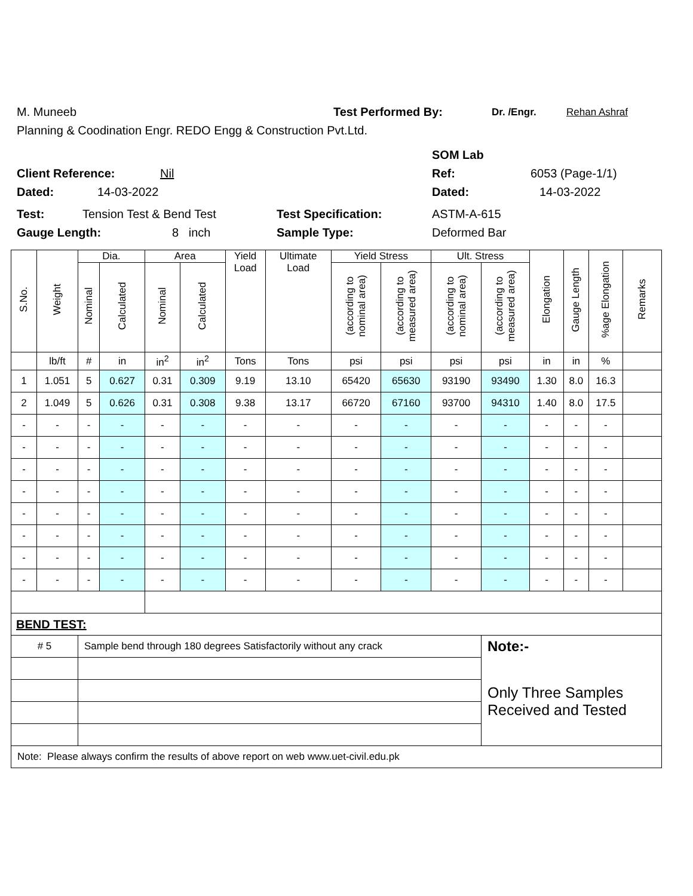M. Muneeb Test Performed By: Dr. /Engr. Rehan Ashraf
Planning & Coodination Engr. REDO Engg & Construction Pvt.Ltd.
SOM Lab
Client Reference: Nil Ref: 6053 (Page-1/1)
Dated: 14-03-2022 Dated: 14-03-2022
Test: Tension Test & Bend Test Test Specification: ASTM-A-615
Gauge Length: 8 inch Sample Type: Deformed Bar
| S.No. | Weight | Dia. | | Area | | Yield Load | Ultimate Load | Yield Stress | | Ult. Stress | | Elongation | Gauge Length | %age Elongation | Remarks |
| --- | --- | --- | --- | --- | --- | --- | --- | --- | --- | --- | --- | --- | --- | --- | --- |
| | | Nominal | Calculated | Nominal | Calculated | | | (according to nominal area) | (according to measured area) | (according to nominal area) | (according to measured area) | | | | |
| | lb/ft | # | in | in<sup>2</sup> | in<sup>2</sup> | Tons | Tons | psi | psi | psi | psi | in | in | % | |
| 1 | 1.051 | 5 | 0.627 | 0.31 | 0.309 | 9.19 | 13.10 | 65420 | 65630 | 93190 | 93490 | 1.30 | 8.0 | 16.3 | |
| 2 | 1.049 | 5 | 0.626 | 0.31 | 0.308 | 9.38 | 13.17 | 66720 | 67160 | 93700 | 94310 | 1.40 | 8.0 | 17.5 | |
| - | - | - | - | - | - | - | - | - | - | - | - | - | - | - | |
| - | - | - | - | - | - | - | - | - | - | - | - | - | - | - | |
| - | - | - | - | - | - | - | - | - | - | - | - | - | - | - | |
| - | - | - | - | - | - | - | - | - | - | - | - | - | - | - | |
| - | - | - | - | - | - | - | - | - | - | - | - | - | - | - | |
| - | - | - | - | - | - | - | - | - | - | - | - | - | - | - | |
| - | - | - | - | - | - | - | - | - | - | - | - | - | - | - | |
| - | - | - | - | - | - | - | - | - | - | - | - | - | - | - | |
| BEND TEST: | | | | | | | | | | | | | | | |
| # 5 | | Sample bend through 180 degrees Satisfactorily without any crack | | | | | | | | | Note:- | | | | |
| | | | | | | | | | | | Only Three Samples Received and Tested | | | | |
| Note: Please always confirm the results of above report on web www.uet-civil.edu.pk | | | | | | | | | | | | | | | |